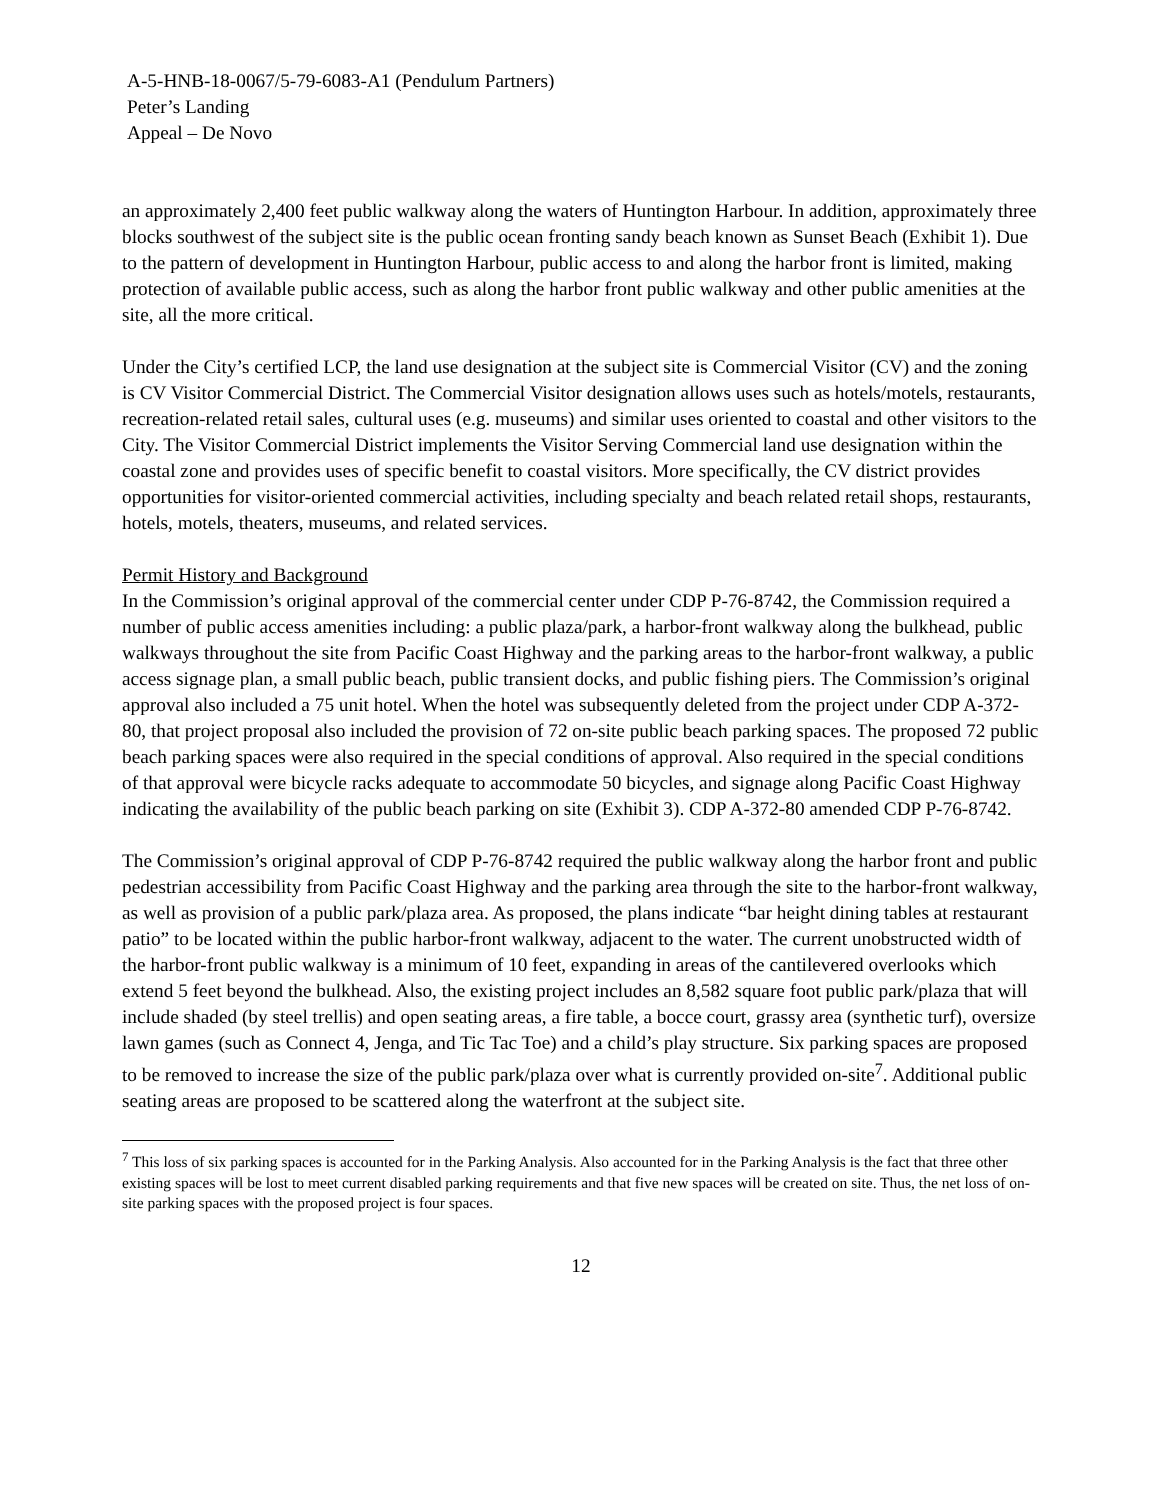A-5-HNB-18-0067/5-79-6083-A1 (Pendulum Partners)
Peter’s Landing
Appeal – De Novo
an approximately 2,400 feet public walkway along the waters of Huntington Harbour. In addition, approximately three blocks southwest of the subject site is the public ocean fronting sandy beach known as Sunset Beach (Exhibit 1). Due to the pattern of development in Huntington Harbour, public access to and along the harbor front is limited, making protection of available public access, such as along the harbor front public walkway and other public amenities at the site, all the more critical.
Under the City’s certified LCP, the land use designation at the subject site is Commercial Visitor (CV) and the zoning is CV Visitor Commercial District. The Commercial Visitor designation allows uses such as hotels/motels, restaurants, recreation-related retail sales, cultural uses (e.g. museums) and similar uses oriented to coastal and other visitors to the City. The Visitor Commercial District implements the Visitor Serving Commercial land use designation within the coastal zone and provides uses of specific benefit to coastal visitors. More specifically, the CV district provides opportunities for visitor-oriented commercial activities, including specialty and beach related retail shops, restaurants, hotels, motels, theaters, museums, and related services.
Permit History and Background
In the Commission’s original approval of the commercial center under CDP P-76-8742, the Commission required a number of public access amenities including: a public plaza/park, a harbor-front walkway along the bulkhead, public walkways throughout the site from Pacific Coast Highway and the parking areas to the harbor-front walkway, a public access signage plan, a small public beach, public transient docks, and public fishing piers. The Commission’s original approval also included a 75 unit hotel. When the hotel was subsequently deleted from the project under CDP A-372-80, that project proposal also included the provision of 72 on-site public beach parking spaces. The proposed 72 public beach parking spaces were also required in the special conditions of approval. Also required in the special conditions of that approval were bicycle racks adequate to accommodate 50 bicycles, and signage along Pacific Coast Highway indicating the availability of the public beach parking on site (Exhibit 3). CDP A-372-80 amended CDP P-76-8742.
The Commission’s original approval of CDP P-76-8742 required the public walkway along the harbor front and public pedestrian accessibility from Pacific Coast Highway and the parking area through the site to the harbor-front walkway, as well as provision of a public park/plaza area. As proposed, the plans indicate “bar height dining tables at restaurant patio” to be located within the public harbor-front walkway, adjacent to the water. The current unobstructed width of the harbor-front public walkway is a minimum of 10 feet, expanding in areas of the cantilevered overlooks which extend 5 feet beyond the bulkhead. Also, the existing project includes an 8,582 square foot public park/plaza that will include shaded (by steel trellis) and open seating areas, a fire table, a bocce court, grassy area (synthetic turf), oversize lawn games (such as Connect 4, Jenga, and Tic Tac Toe) and a child’s play structure. Six parking spaces are proposed to be removed to increase the size of the public park/plaza over what is currently provided on-site<sup>7</sup>. Additional public seating areas are proposed to be scattered along the waterfront at the subject site.
<sup>7</sup> This loss of six parking spaces is accounted for in the Parking Analysis. Also accounted for in the Parking Analysis is the fact that three other existing spaces will be lost to meet current disabled parking requirements and that five new spaces will be created on site. Thus, the net loss of on-site parking spaces with the proposed project is four spaces.
12